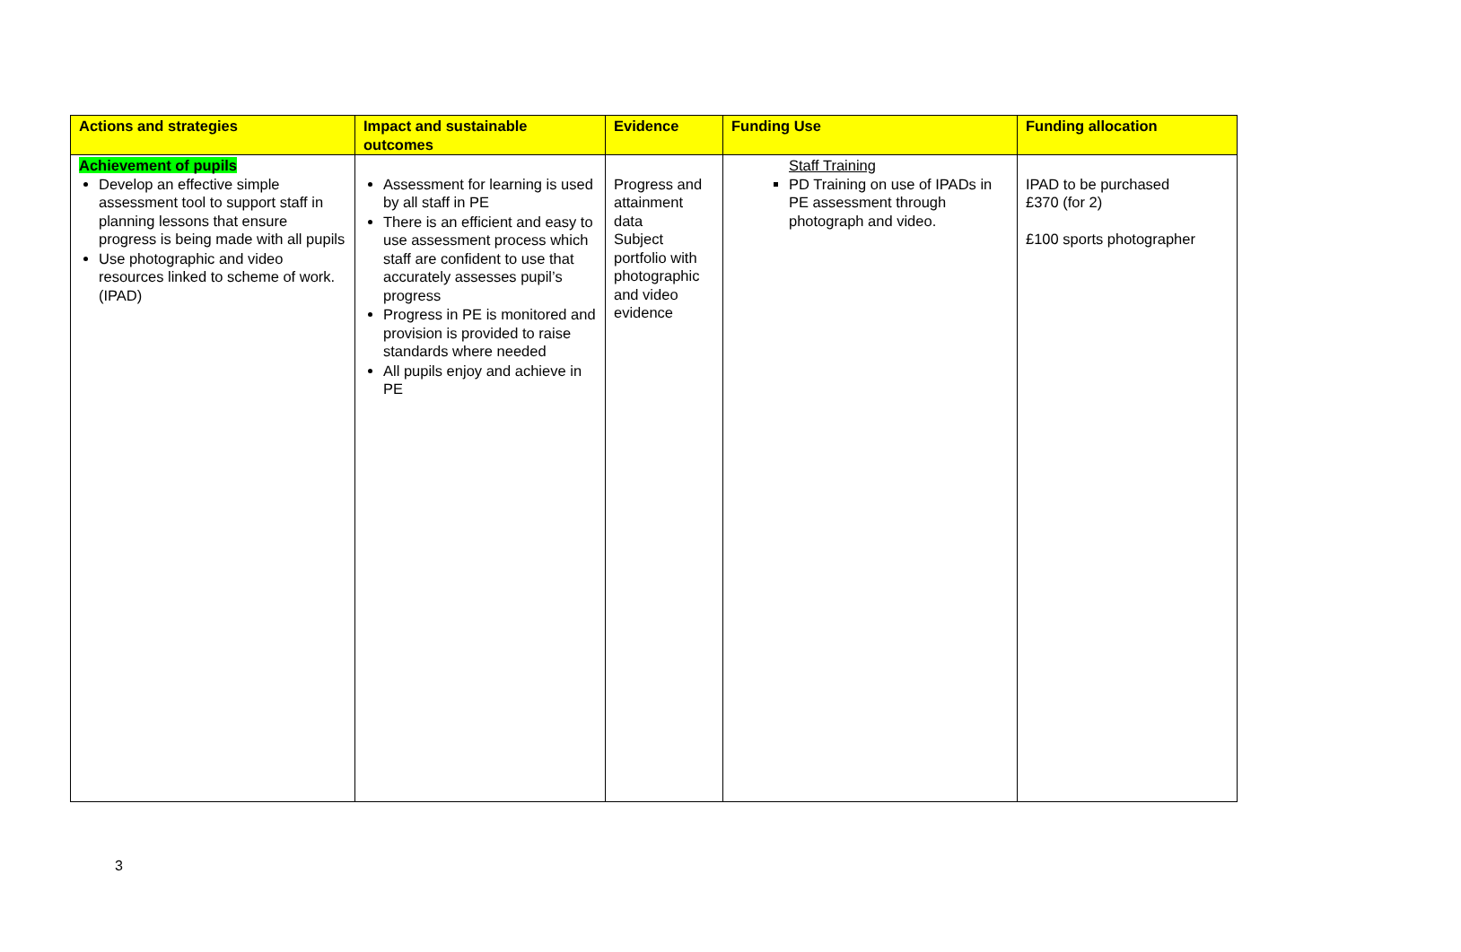| Actions and strategies | Impact and sustainable outcomes | Evidence | Funding Use | Funding allocation |
| --- | --- | --- | --- | --- |
| Achievement of pupils Develop an effective simple assessment tool to support staff in planning lessons that ensure progress is being made with all pupils Use photographic and video resources linked to scheme of work. (IPAD) | Assessment for learning is used by all staff in PE There is an efficient and easy to use assessment process which staff are confident to use that accurately assesses pupil’s progress Progress in PE is monitored and provision is provided to raise standards where needed All pupils enjoy and achieve in PE | Progress and attainment data Subject portfolio with photographic and video evidence | Staff Training PD Training on use of IPADs in PE assessment through photograph and video. | IPAD to be purchased £370 (for 2) £100 sports photographer |
3